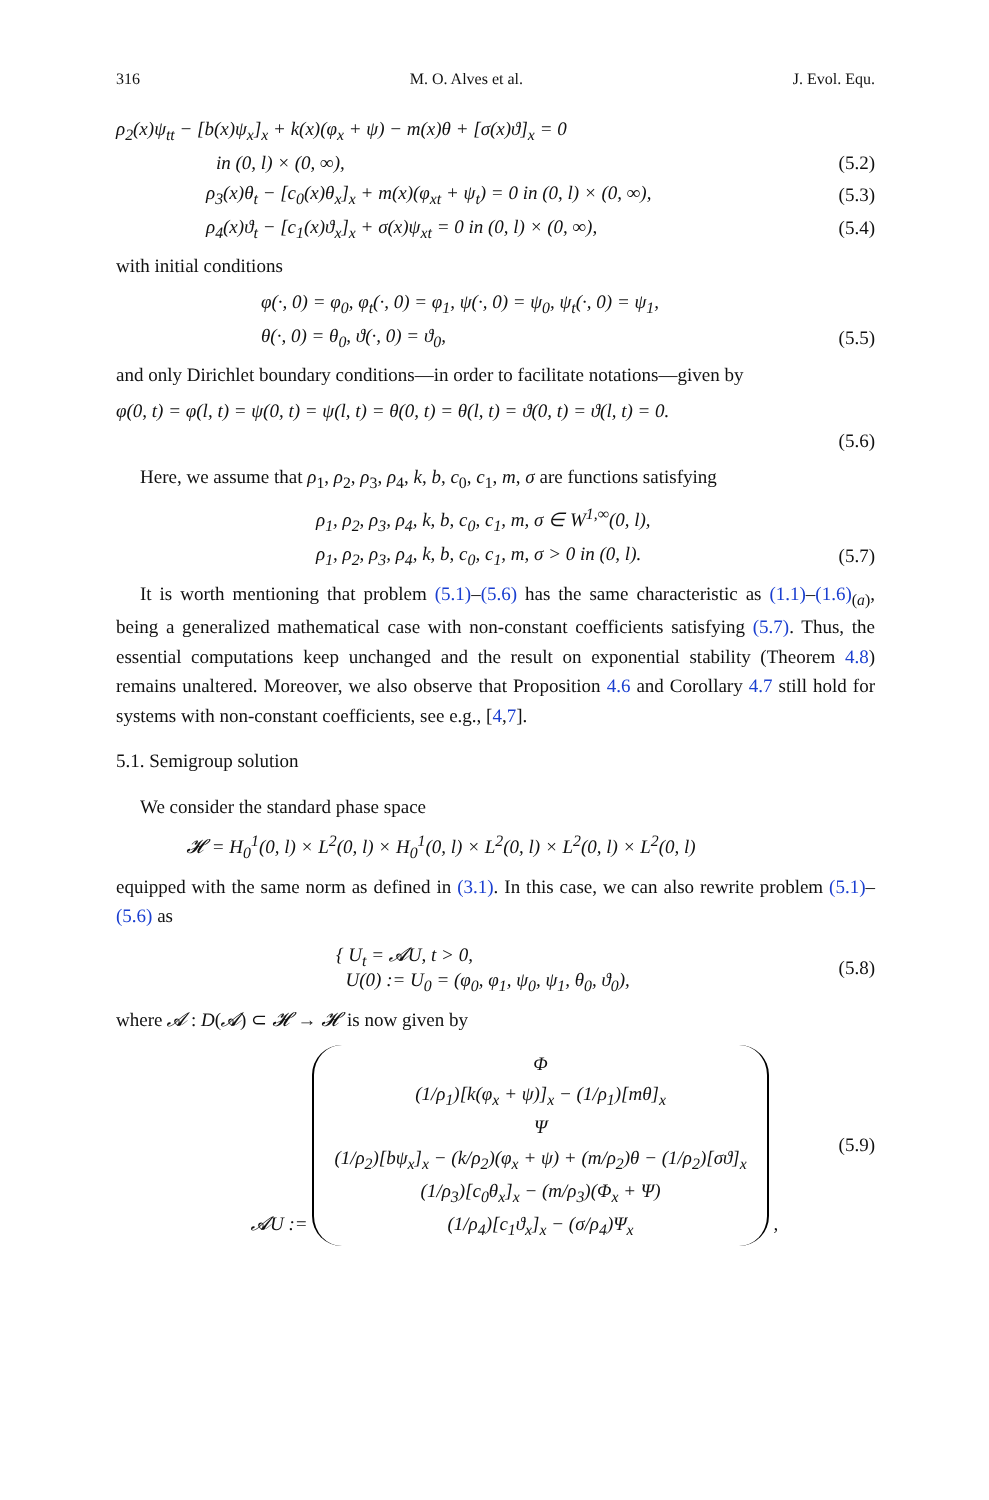316 M. O. Alves et al. J. Evol. Equ.
ρ<sub>2</sub>(x)ψ<sub>tt</sub> − [b(x)ψ<sub>x</sub>]<sub>x</sub> + k(x)(φ<sub>x</sub> + ψ) − m(x)θ + [σ(x)ϑ]<sub>x</sub> = 0
in (0, l) × (0, ∞), (5.2)
ρ<sub>3</sub>(x)θ<sub>t</sub> − [c<sub>0</sub>(x)θ<sub>x</sub>]<sub>x</sub> + m(x)(φ<sub>xt</sub> + ψ<sub>t</sub>) = 0 in (0, l) × (0, ∞), (5.3)
ρ<sub>4</sub>(x)ϑ<sub>t</sub> − [c<sub>1</sub>(x)ϑ<sub>x</sub>]<sub>x</sub> + σ(x)ψ<sub>xt</sub> = 0 in (0, l) × (0, ∞), (5.4)
with initial conditions
φ(·, 0) = φ<sub>0</sub>, φ<sub>t</sub>(·, 0) = φ<sub>1</sub>, ψ(·, 0) = ψ<sub>0</sub>, ψ<sub>t</sub>(·, 0) = ψ<sub>1</sub>,
θ(·, 0) = θ<sub>0</sub>, ϑ(·, 0) = ϑ<sub>0</sub>, (5.5)
and only Dirichlet boundary conditions—in order to facilitate notations—given by
φ(0, t) = φ(l, t) = ψ(0, t) = ψ(l, t) = θ(0, t) = θ(l, t) = ϑ(0, t) = ϑ(l, t) = 0.
(5.6)
Here, we assume that ρ<sub>1</sub>, ρ<sub>2</sub>, ρ<sub>3</sub>, ρ<sub>4</sub>, k, b, c<sub>0</sub>, c<sub>1</sub>, m, σ are functions satisfying
ρ<sub>1</sub>, ρ<sub>2</sub>, ρ<sub>3</sub>, ρ<sub>4</sub>, k, b, c<sub>0</sub>, c<sub>1</sub>, m, σ ∈ W<sup>1,∞</sup>(0, l),
ρ<sub>1</sub>, ρ<sub>2</sub>, ρ<sub>3</sub>, ρ<sub>4</sub>, k, b, c<sub>0</sub>, c<sub>1</sub>, m, σ > 0 in (0, l). (5.7)
It is worth mentioning that problem (5.1)–(5.6) has the same characteristic as (1.1)–(1.6)<sub>(a)</sub>, being a generalized mathematical case with non-constant coefficients satisfying (5.7). Thus, the essential computations keep unchanged and the result on exponential stability (Theorem 4.8) remains unaltered. Moreover, we also observe that Proposition 4.6 and Corollary 4.7 still hold for systems with non-constant coefficients, see e.g., [4,7].
5.1. Semigroup solution
We consider the standard phase space
𝓗 = H<sub>0</sub><sup>1</sup>(0, l) × L<sup>2</sup>(0, l) × H<sub>0</sub><sup>1</sup>(0, l) × L<sup>2</sup>(0, l) × L<sup>2</sup>(0, l) × L<sup>2</sup>(0, l)
equipped with the same norm as defined in (3.1). In this case, we can also rewrite problem (5.1)–(5.6) as
{ U<sub>t</sub> = 𝓐U, t > 0,
U(0) := U<sub>0</sub> = (φ<sub>0</sub>, φ<sub>1</sub>, ψ<sub>0</sub>, ψ<sub>1</sub>, θ<sub>0</sub>, ϑ<sub>0</sub>), (5.8)
where 𝓐 : D(𝓐) ⊂ 𝓗 → 𝓗 is now given by
𝓐U := Φ
(1/ρ<sub>1</sub>)[k(φ<sub>x</sub> + ψ)]<sub>x</sub> − (1/ρ<sub>1</sub>)[mθ]<sub>x</sub>
Ψ
(1/ρ<sub>2</sub>)[bψ<sub>x</sub>]<sub>x</sub> − (k/ρ<sub>2</sub>)(φ<sub>x</sub> + ψ) + (m/ρ<sub>2</sub>)θ − (1/ρ<sub>2</sub>)[σϑ]<sub>x</sub>
(1/ρ<sub>3</sub>)[c<sub>0</sub>θ<sub>x</sub>]<sub>x</sub> − (m/ρ<sub>3</sub>)(Φ<sub>x</sub> + Ψ)
(1/ρ<sub>4</sub>)[c<sub>1</sub>ϑ<sub>x</sub>]<sub>x</sub> − (σ/ρ<sub>4</sub>)Ψ<sub>x</sub> , (5.9)